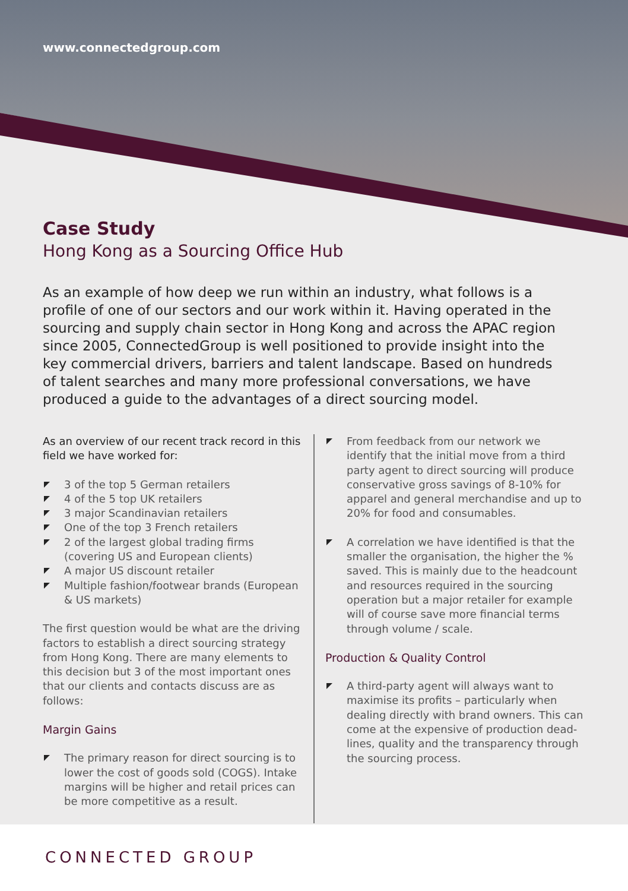www.connectedgroup.com
Case Study
Hong Kong as a Sourcing Office Hub
As an example of how deep we run within an industry, what follows is a profile of one of our sectors and our work within it. Having operated in the sourcing and supply chain sector in Hong Kong and across the APAC region since 2005, ConnectedGroup is well positioned to provide insight into the key commercial drivers, barriers and talent landscape. Based on hundreds of talent searches and many more professional conversations, we have produced a guide to the advantages of a direct sourcing model.
As an overview of our recent track record in this field we have worked for:
3 of the top 5 German retailers
4 of the 5 top UK retailers
3 major Scandinavian retailers
One of the top 3 French retailers
2 of the largest global trading firms (covering US and European clients)
A major US discount retailer
Multiple fashion/footwear brands (European & US markets)
The first question would be what are the driving factors to establish a direct sourcing strategy from Hong Kong. There are many elements to this decision but 3 of the most important ones that our clients and contacts discuss are as follows:
Margin Gains
The primary reason for direct sourcing is to lower the cost of goods sold (COGS). Intake margins will be higher and retail prices can be more competitive as a result.
From feedback from our network we identify that the initial move from a third party agent to direct sourcing will produce conservative gross savings of 8-10% for apparel and general merchandise and up to 20% for food and consumables.
A correlation we have identified is that the smaller the organisation, the higher the % saved. This is mainly due to the headcount and resources required in the sourcing operation but a major retailer for example will of course save more financial terms through volume / scale.
Production & Quality Control
A third-party agent will always want to maximise its profits – particularly when dealing directly with brand owners. This can come at the expensive of production dead-lines, quality and the transparency through the sourcing process.
CONNECTED GROUP